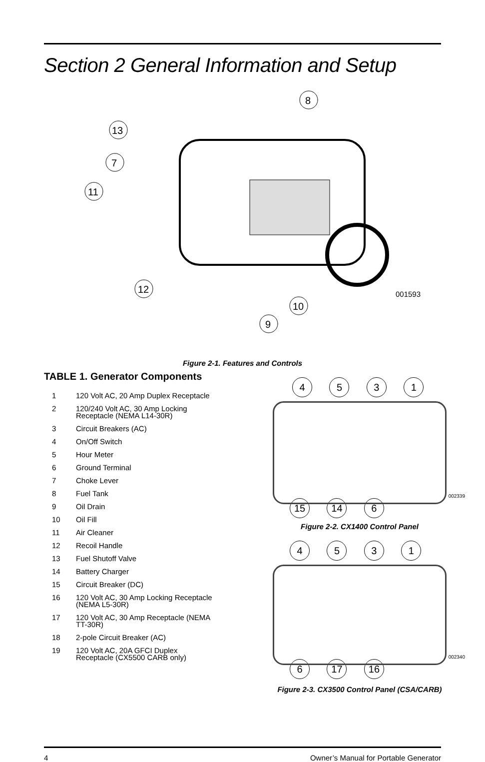Section 2 General Information and Setup
8
13
7
11
12
10
9
001593
Figure 2-1. Features and Controls
TABLE 1. Generator Components
| 1 | 120 Volt AC, 20 Amp Duplex Receptacle |
| 2 | 120/240 Volt AC, 30 Amp Locking Receptacle (NEMA L14-30R) |
| 3 | Circuit Breakers (AC) |
| 4 | On/Off Switch |
| 5 | Hour Meter |
| 6 | Ground Terminal |
| 7 | Choke Lever |
| 8 | Fuel Tank |
| 9 | Oil Drain |
| 10 | Oil Fill |
| 11 | Air Cleaner |
| 12 | Recoil Handle |
| 13 | Fuel Shutoff Valve |
| 14 | Battery Charger |
| 15 | Circuit Breaker (DC) |
| 16 | 120 Volt AC, 30 Amp Locking Receptacle (NEMA L5-30R) |
| 17 | 120 Volt AC, 30 Amp Receptacle (NEMA TT-30R) |
| 18 | 2-pole Circuit Breaker (AC) |
| 19 | 120 Volt AC, 20A GFCI Duplex Receptacle (CX5500 CARB only) |
4 5 3 1
002339
15 14 6
Figure 2-2. CX1400 Control Panel
4 5 3 1
002340
6 17 16
Figure 2-3. CX3500 Control Panel (CSA/CARB)
4 Owner’s Manual for Portable Generator